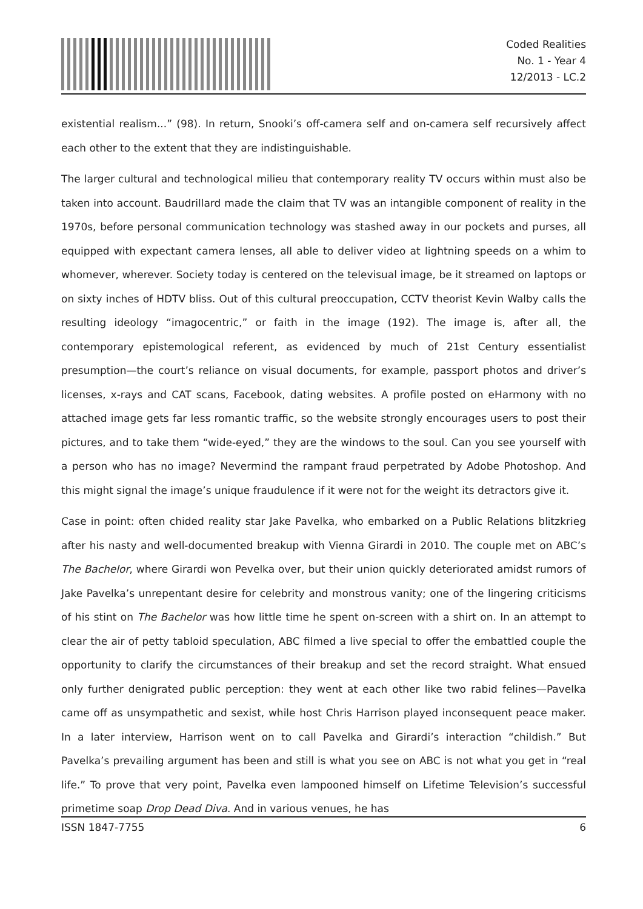Coded Realities
No. 1 - Year 4
12/2013 - LC.2
existential realism...” (98). In return, Snooki’s off-camera self and on-camera self recursively affect each other to the extent that they are indistinguishable.
The larger cultural and technological milieu that contemporary reality TV occurs within must also be taken into account. Baudrillard made the claim that TV was an intangible component of reality in the 1970s, before personal communication technology was stashed away in our pockets and purses, all equipped with expectant camera lenses, all able to deliver video at lightning speeds on a whim to whomever, wherever. Society today is centered on the televisual image, be it streamed on laptops or on sixty inches of HDTV bliss. Out of this cultural preoccupation, CCTV theorist Kevin Walby calls the resulting ideology “imagocentric,” or faith in the image (192). The image is, after all, the contemporary epistemological referent, as evidenced by much of 21st Century essentialist presumption—the court’s reliance on visual documents, for example, passport photos and driver’s licenses, x-rays and CAT scans, Facebook, dating websites. A profile posted on eHarmony with no attached image gets far less romantic traffic, so the website strongly encourages users to post their pictures, and to take them “wide-eyed,” they are the windows to the soul. Can you see yourself with a person who has no image? Nevermind the rampant fraud perpetrated by Adobe Photoshop. And this might signal the image’s unique fraudulence if it were not for the weight its detractors give it.
Case in point: often chided reality star Jake Pavelka, who embarked on a Public Relations blitzkrieg after his nasty and well-documented breakup with Vienna Girardi in 2010. The couple met on ABC’s The Bachelor, where Girardi won Pevelka over, but their union quickly deteriorated amidst rumors of Jake Pavelka’s unrepentant desire for celebrity and monstrous vanity; one of the lingering criticisms of his stint on The Bachelor was how little time he spent on-screen with a shirt on. In an attempt to clear the air of petty tabloid speculation, ABC filmed a live special to offer the embattled couple the opportunity to clarify the circumstances of their breakup and set the record straight. What ensued only further denigrated public perception: they went at each other like two rabid felines—Pavelka came off as unsympathetic and sexist, while host Chris Harrison played inconsequent peace maker. In a later interview, Harrison went on to call Pavelka and Girardi’s interaction “childish.” But Pavelka’s prevailing argument has been and still is what you see on ABC is not what you get in “real life.” To prove that very point, Pavelka even lampooned himself on Lifetime Television’s successful primetime soap Drop Dead Diva. And in various venues, he has
ISSN 1847-7755 6